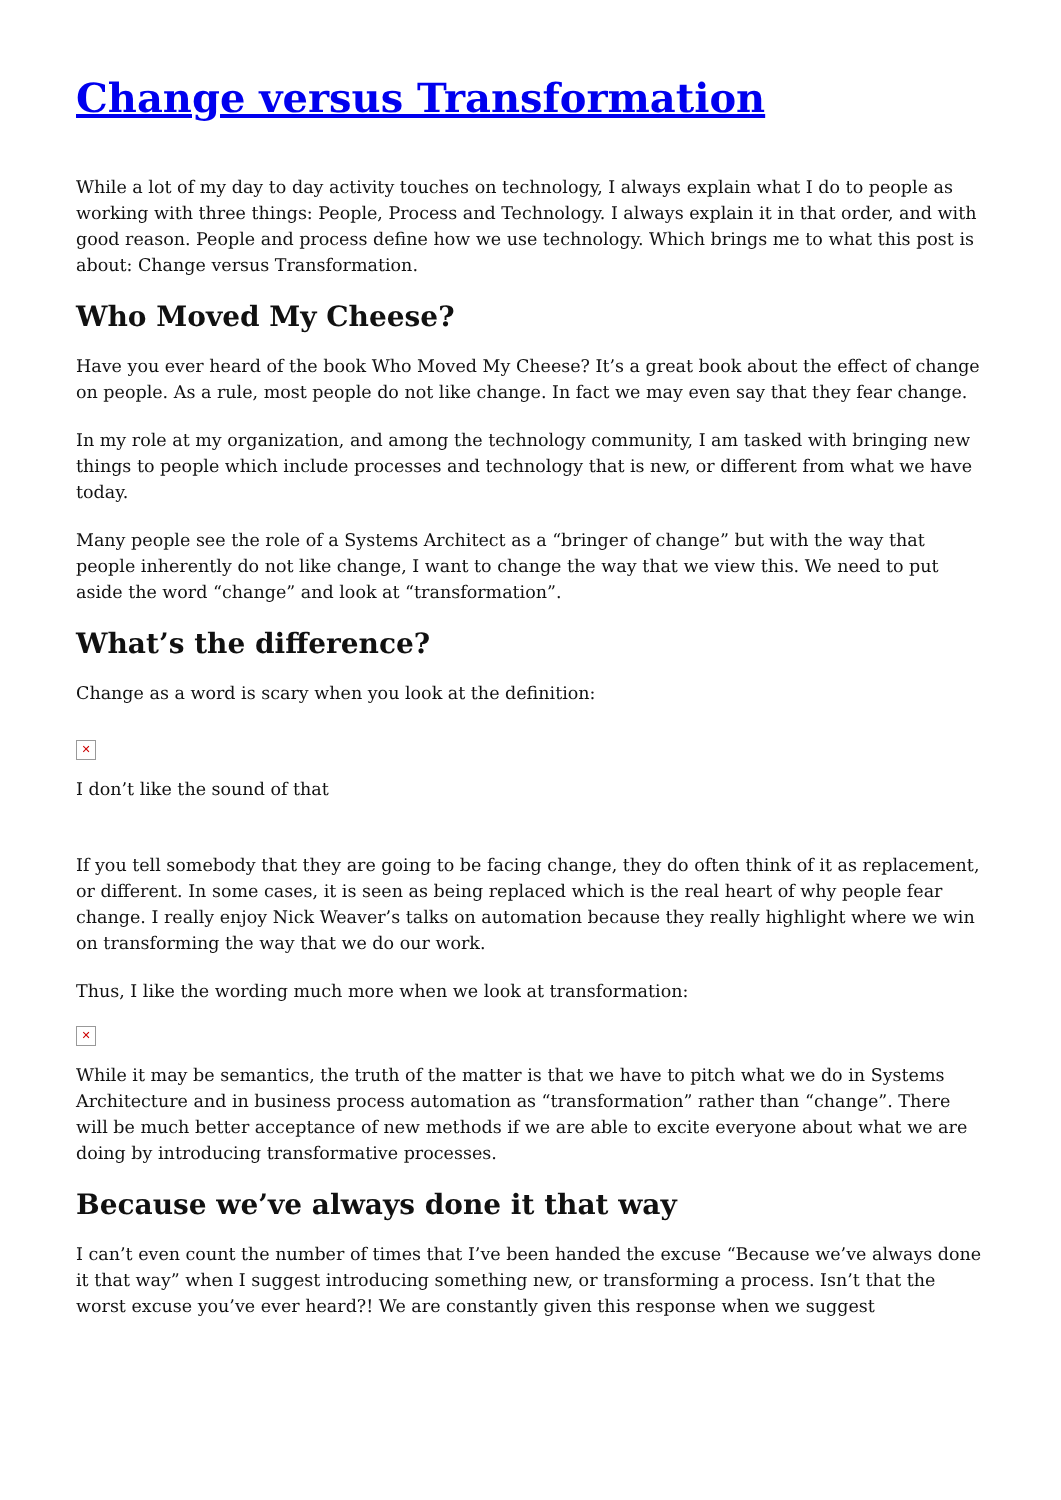Change versus Transformation
While a lot of my day to day activity touches on technology, I always explain what I do to people as working with three things: People, Process and Technology. I always explain it in that order, and with good reason. People and process define how we use technology. Which brings me to what this post is about: Change versus Transformation.
Who Moved My Cheese?
Have you ever heard of the book Who Moved My Cheese? It’s a great book about the effect of change on people. As a rule, most people do not like change. In fact we may even say that they fear change.
In my role at my organization, and among the technology community, I am tasked with bringing new things to people which include processes and technology that is new, or different from what we have today.
Many people see the role of a Systems Architect as a “bringer of change” but with the way that people inherently do not like change, I want to change the way that we view this. We need to put aside the word “change” and look at “transformation”.
What’s the difference?
Change as a word is scary when you look at the definition:
✕
I don’t like the sound of that
If you tell somebody that they are going to be facing change, they do often think of it as replacement, or different. In some cases, it is seen as being replaced which is the real heart of why people fear change. I really enjoy Nick Weaver’s talks on automation because they really highlight where we win on transforming the way that we do our work.
Thus, I like the wording much more when we look at transformation:
✕
While it may be semantics, the truth of the matter is that we have to pitch what we do in Systems Architecture and in business process automation as “transformation” rather than “change”. There will be much better acceptance of new methods if we are able to excite everyone about what we are doing by introducing transformative processes.
Because we’ve always done it that way
I can’t even count the number of times that I’ve been handed the excuse “Because we’ve always done it that way” when I suggest introducing something new, or transforming a process. Isn’t that the worst excuse you’ve ever heard?! We are constantly given this response when we suggest